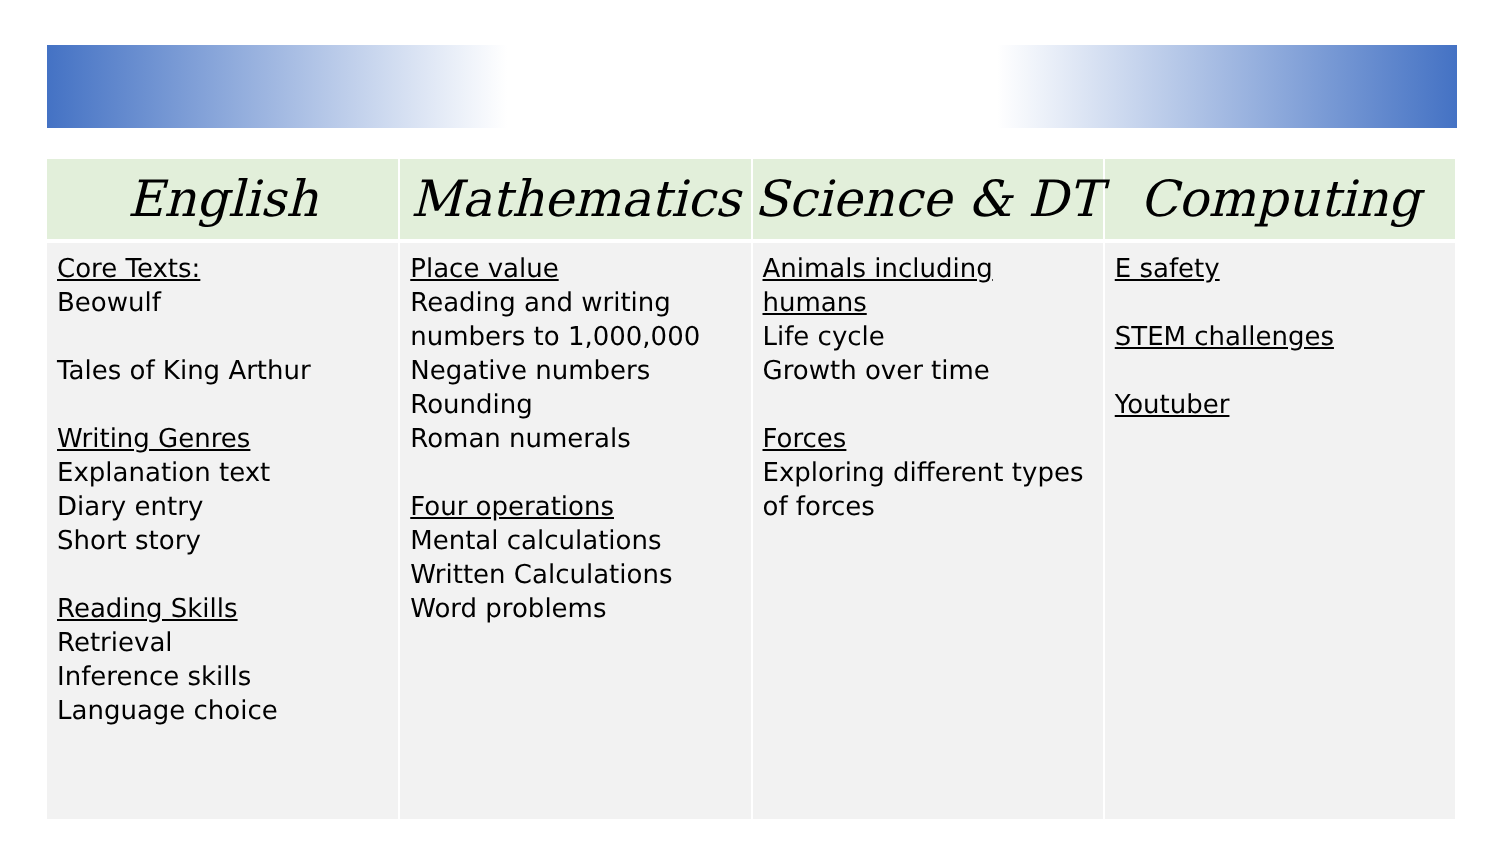| English | Mathematics | Science & DT | Computing |
| --- | --- | --- | --- |
| Core Texts: Beowulf Tales of King Arthur Writing Genres Explanation text Diary entry Short story Reading Skills Retrieval Inference skills Language choice | Place value Reading and writing numbers to 1,000,000 Negative numbers Rounding Roman numerals Four operations Mental calculations Written Calculations Word problems | Animals including humans Life cycle Growth over time Forces Exploring different types of forces | E safety STEM challenges Youtuber |